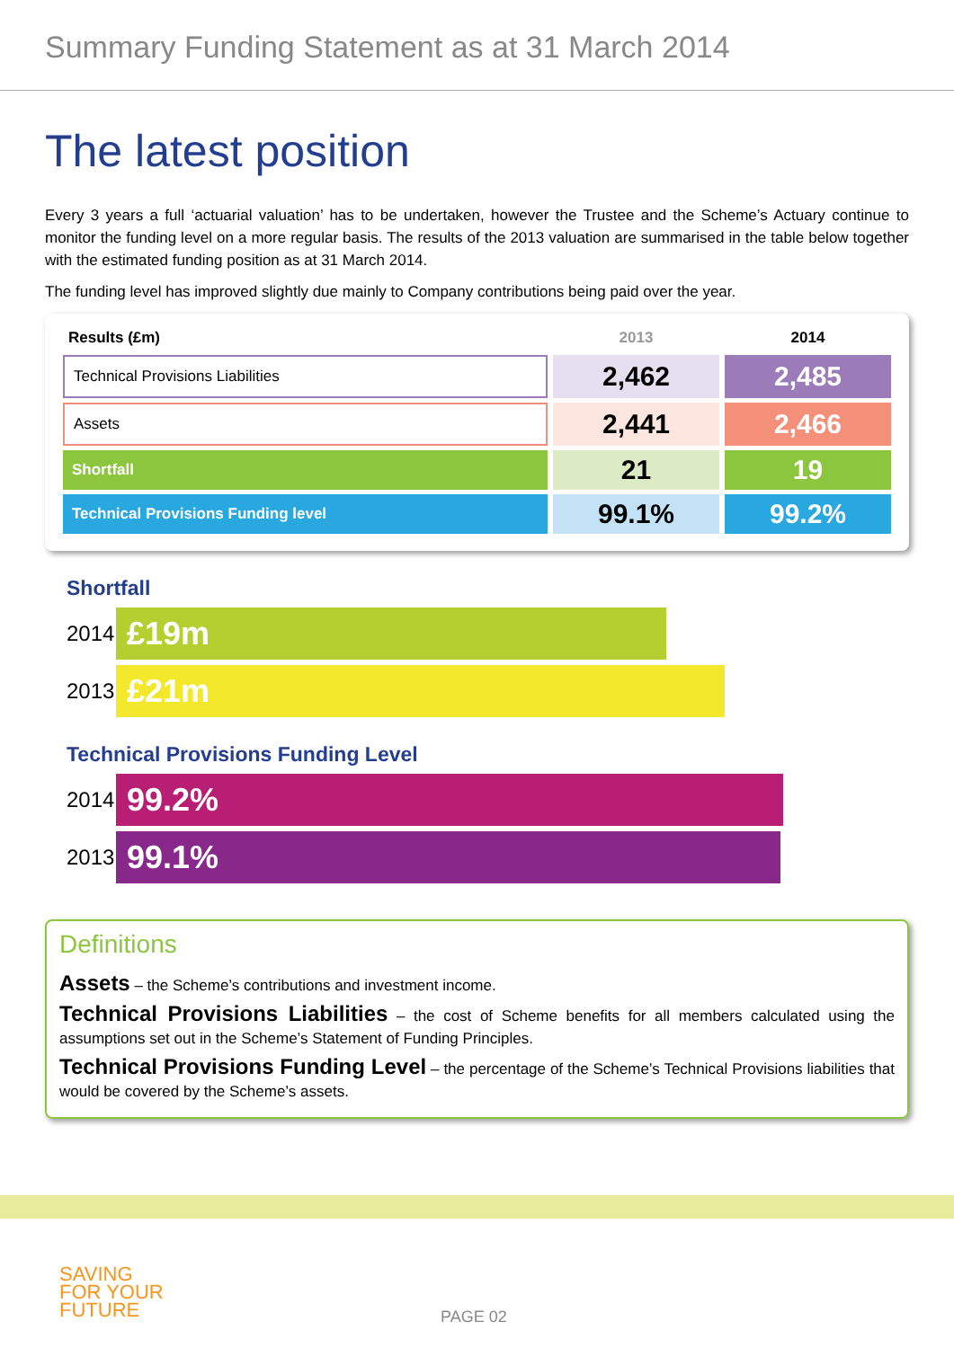Summary Funding Statement as at 31 March 2014
The latest position
Every 3 years a full ‘actuarial valuation’ has to be undertaken, however the Trustee and the Scheme’s Actuary continue to monitor the funding level on a more regular basis. The results of the 2013 valuation are summarised in the table below together with the estimated funding position as at 31 March 2014.
The funding level has improved slightly due mainly to Company contributions being paid over the year.
| Results (£m) | 2013 | 2014 |
| --- | --- | --- |
| Technical Provisions Liabilities | 2,462 | 2,485 |
| Assets | 2,441 | 2,466 |
| Shortfall | 21 | 19 |
| Technical Provisions Funding level | 99.1% | 99.2% |
Shortfall
2014
£19m
2013
£21m
Technical Provisions Funding Level
2014
99.2%
2013
99.1%
Definitions
Assets – the Scheme’s contributions and investment income.
Technical Provisions Liabilities – the cost of Scheme benefits for all members calculated using the assumptions set out in the Scheme’s Statement of Funding Principles.
Technical Provisions Funding Level – the percentage of the Scheme’s Technical Provisions liabilities that would be covered by the Scheme’s assets.
SAVING
FOR YOUR
FUTURE
PAGE 02